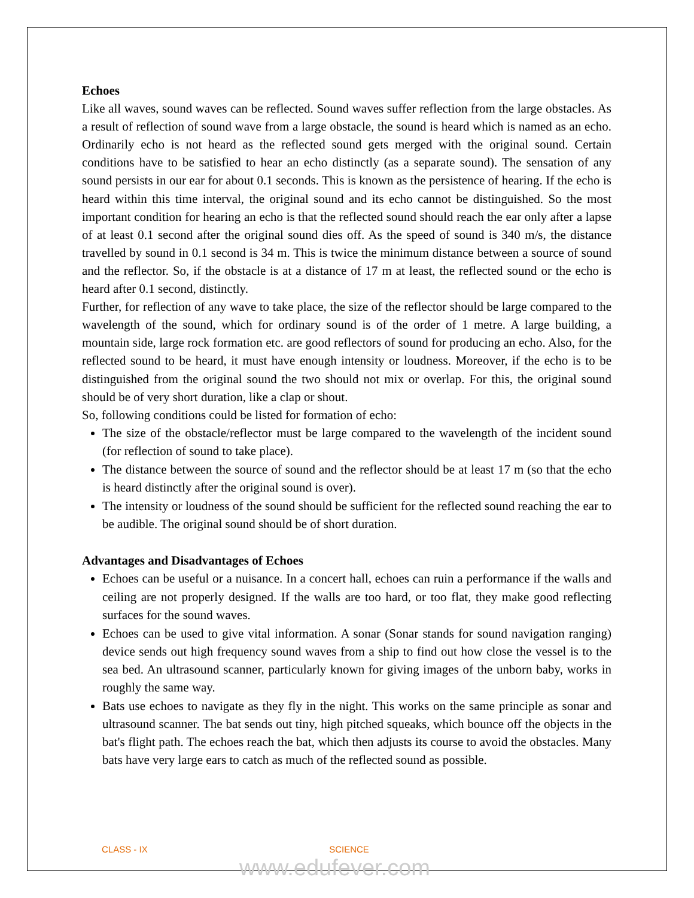Echoes
Like all waves, sound waves can be reflected. Sound waves suffer reflection from the large obstacles. As a result of reflection of sound wave from a large obstacle, the sound is heard which is named as an echo. Ordinarily echo is not heard as the reflected sound gets merged with the original sound. Certain conditions have to be satisfied to hear an echo distinctly (as a separate sound). The sensation of any sound persists in our ear for about 0.1 seconds. This is known as the persistence of hearing. If the echo is heard within this time interval, the original sound and its echo cannot be distinguished. So the most important condition for hearing an echo is that the reflected sound should reach the ear only after a lapse of at least 0.1 second after the original sound dies off. As the speed of sound is 340 m/s, the distance travelled by sound in 0.1 second is 34 m. This is twice the minimum distance between a source of sound and the reflector. So, if the obstacle is at a distance of 17 m at least, the reflected sound or the echo is heard after 0.1 second, distinctly.
Further, for reflection of any wave to take place, the size of the reflector should be large compared to the wavelength of the sound, which for ordinary sound is of the order of 1 metre. A large building, a mountain side, large rock formation etc. are good reflectors of sound for producing an echo. Also, for the reflected sound to be heard, it must have enough intensity or loudness. Moreover, if the echo is to be distinguished from the original sound the two should not mix or overlap. For this, the original sound should be of very short duration, like a clap or shout.
So, following conditions could be listed for formation of echo:
The size of the obstacle/reflector must be large compared to the wavelength of the incident sound (for reflection of sound to take place).
The distance between the source of sound and the reflector should be at least 17 m (so that the echo is heard distinctly after the original sound is over).
The intensity or loudness of the sound should be sufficient for the reflected sound reaching the ear to be audible. The original sound should be of short duration.
Advantages and Disadvantages of Echoes
Echoes can be useful or a nuisance. In a concert hall, echoes can ruin a performance if the walls and ceiling are not properly designed. If the walls are too hard, or too flat, they make good reflecting surfaces for the sound waves.
Echoes can be used to give vital information. A sonar (Sonar stands for sound navigation ranging) device sends out high frequency sound waves from a ship to find out how close the vessel is to the sea bed. An ultrasound scanner, particularly known for giving images of the unborn baby, works in roughly the same way.
Bats use echoes to navigate as they fly in the night. This works on the same principle as sonar and ultrasound scanner. The bat sends out tiny, high pitched squeaks, which bounce off the objects in the bat's flight path. The echoes reach the bat, which then adjusts its course to avoid the obstacles. Many bats have very large ears to catch as much of the reflected sound as possible.
CLASS - IX SCIENCE
www.edufever.com